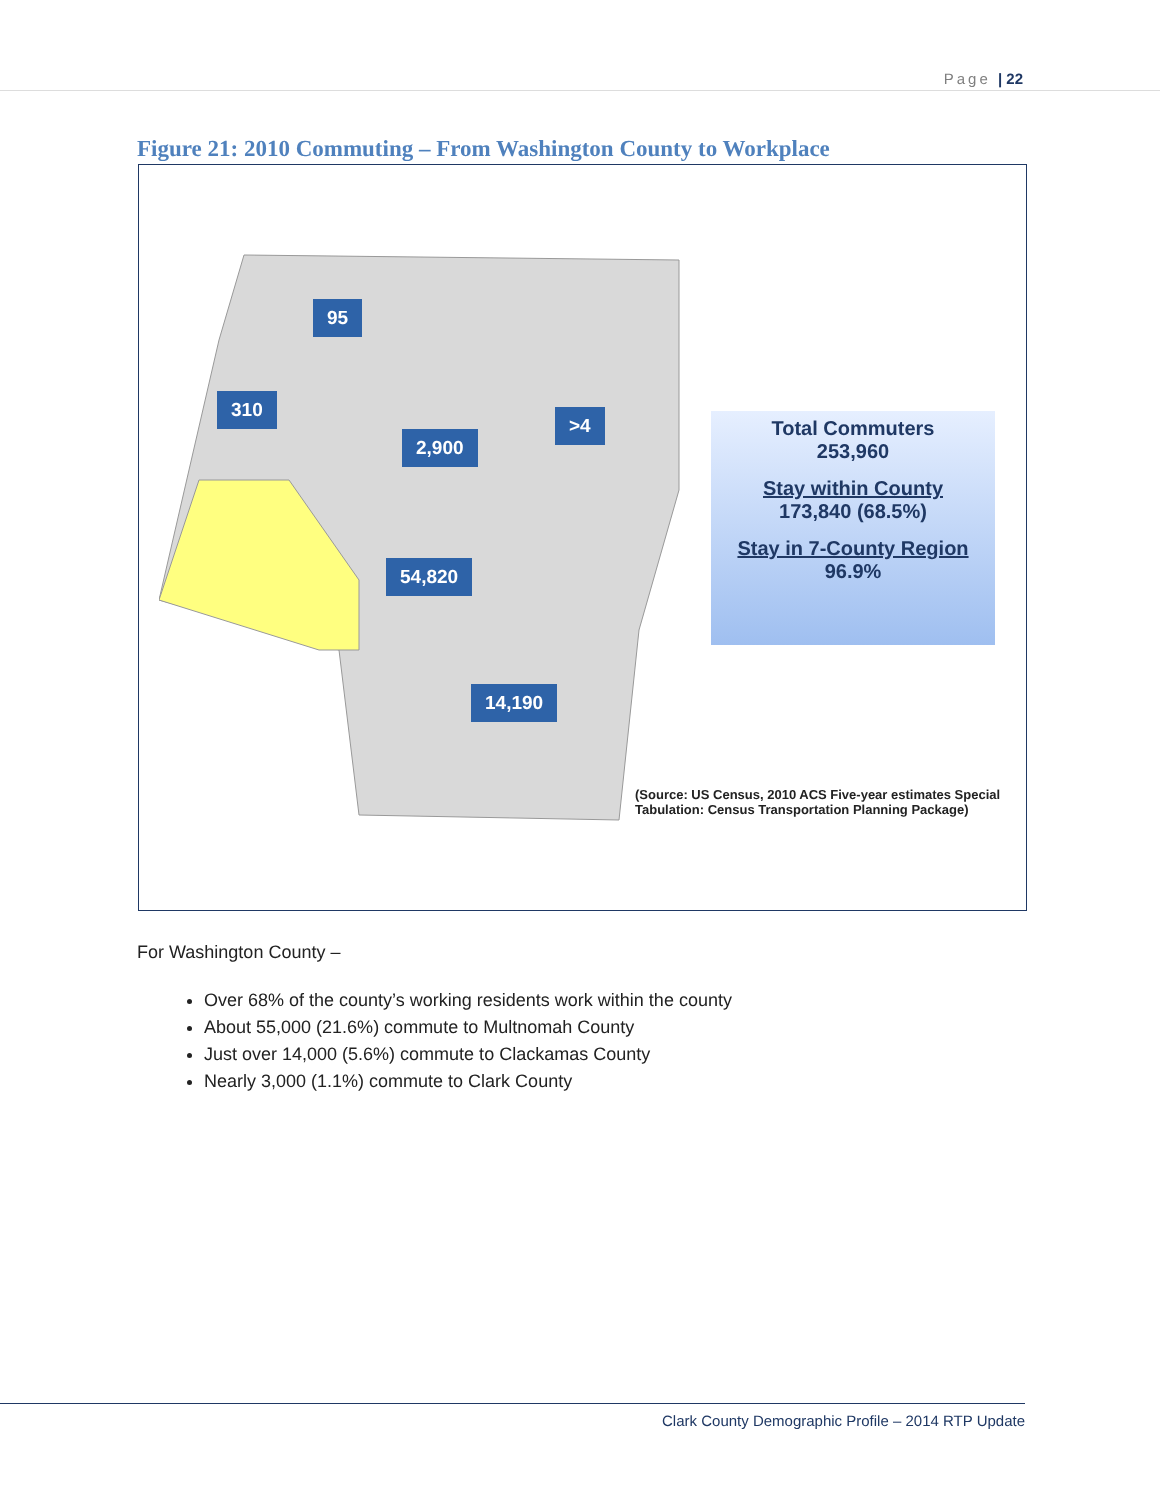Page | 22
Figure 21: 2010 Commuting – From Washington County to Workplace
95
310
2,900
>4
54,820
14,190
Total Commuters
253,960
Stay within County
173,840 (68.5%)
Stay in 7-County Region
96.9%
(Source: US Census, 2010 ACS Five-year estimates Special
Tabulation: Census Transportation Planning Package)
For Washington County –
Over 68% of the county’s working residents work within the county
About 55,000 (21.6%) commute to Multnomah County
Just over 14,000 (5.6%) commute to Clackamas County
Nearly 3,000 (1.1%) commute to Clark County
Clark County Demographic Profile – 2014 RTP Update